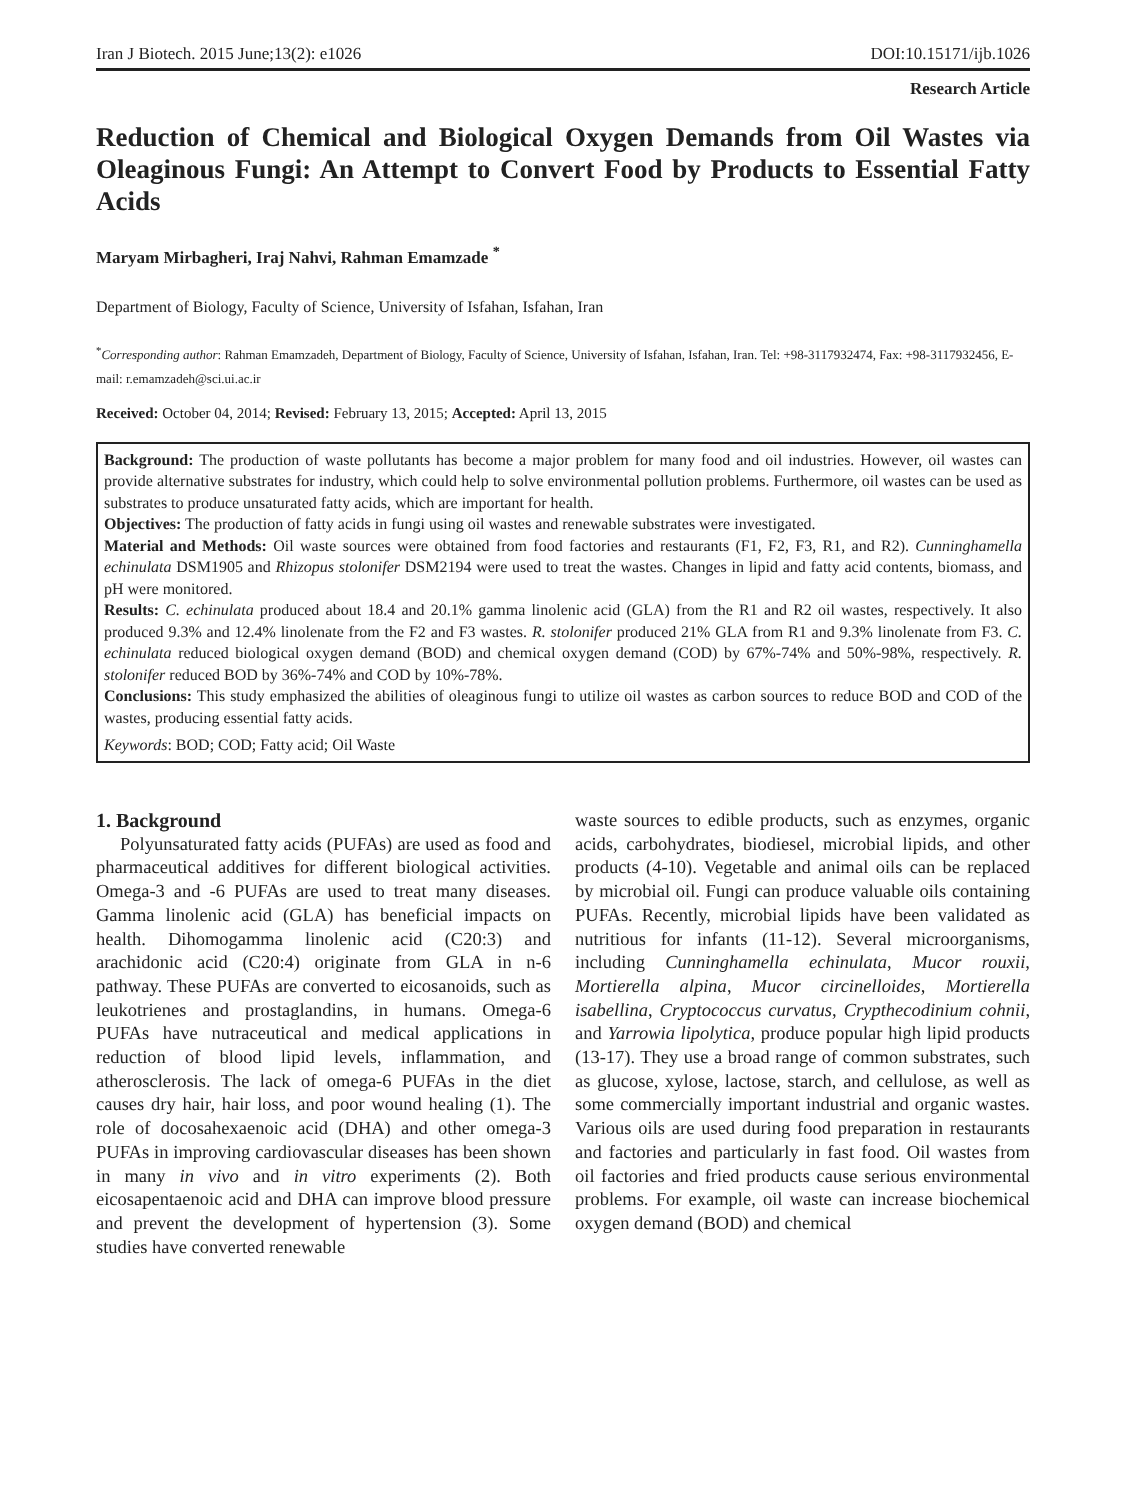Iran J Biotech. 2015 June;13(2): e1026 DOI:10.15171/ijb.1026
Research Article
Reduction of Chemical and Biological Oxygen Demands from Oil Wastes via Oleaginous Fungi: An Attempt to Convert Food by Products to Essential Fatty Acids
Maryam Mirbagheri, Iraj Nahvi, Rahman Emamzade <sup>*</sup>
Department of Biology, Faculty of Science, University of Isfahan, Isfahan, Iran
<sup>*</sup> Corresponding author: Rahman Emamzadeh, Department of Biology, Faculty of Science, University of Isfahan, Isfahan, Iran. Tel: +98-3117932474, Fax: +98-3117932456, E-mail: r.emamzadeh@sci.ui.ac.ir
Received: October 04, 2014; Revised: February 13, 2015; Accepted: April 13, 2015
Background: The production of waste pollutants has become a major problem for many food and oil industries. However, oil wastes can provide alternative substrates for industry, which could help to solve environmental pollution problems. Furthermore, oil wastes can be used as substrates to produce unsaturated fatty acids, which are important for health.
Objectives: The production of fatty acids in fungi using oil wastes and renewable substrates were investigated.
Material and Methods: Oil waste sources were obtained from food factories and restaurants (F1, F2, F3, R1, and R2). Cunninghamella echinulata DSM1905 and Rhizopus stolonifer DSM2194 were used to treat the wastes. Changes in lipid and fatty acid contents, biomass, and pH were monitored.
Results: C. echinulata produced about 18.4 and 20.1% gamma linolenic acid (GLA) from the R1 and R2 oil wastes, respectively. It also produced 9.3% and 12.4% linolenate from the F2 and F3 wastes. R. stolonifer produced 21% GLA from R1 and 9.3% linolenate from F3. C. echinulata reduced biological oxygen demand (BOD) and chemical oxygen demand (COD) by 67%-74% and 50%-98%, respectively. R. stolonifer reduced BOD by 36%-74% and COD by 10%-78%.
Conclusions: This study emphasized the abilities of oleaginous fungi to utilize oil wastes as carbon sources to reduce BOD and COD of the wastes, producing essential fatty acids.
Keywords: BOD; COD; Fatty acid; Oil Waste
1. Background
Polyunsaturated fatty acids (PUFAs) are used as food and pharmaceutical additives for different biological activities. Omega-3 and -6 PUFAs are used to treat many diseases. Gamma linolenic acid (GLA) has beneficial impacts on health. Dihomogamma linolenic acid (C20:3) and arachidonic acid (C20:4) originate from GLA in n-6 pathway. These PUFAs are converted to eicosanoids, such as leukotrienes and prostaglandins, in humans. Omega-6 PUFAs have nutraceutical and medical applications in reduction of blood lipid levels, inflammation, and atherosclerosis. The lack of omega-6 PUFAs in the diet causes dry hair, hair loss, and poor wound healing (1). The role of docosahexaenoic acid (DHA) and other omega-3 PUFAs in improving cardiovascular diseases has been shown in many in vivo and in vitro experiments (2). Both eicosapentaenoic acid and DHA can improve blood pressure and prevent the development of hypertension (3). Some studies have converted renewable
waste sources to edible products, such as enzymes, organic acids, carbohydrates, biodiesel, microbial lipids, and other products (4-10). Vegetable and animal oils can be replaced by microbial oil. Fungi can produce valuable oils containing PUFAs. Recently, microbial lipids have been validated as nutritious for infants (11-12). Several microorganisms, including Cunninghamella echinulata, Mucor rouxii, Mortierella alpina, Mucor circinelloides, Mortierella isabellina, Cryptococcus curvatus, Crypthecodinium cohnii, and Yarrowia lipolytica, produce popular high lipid products (13-17). They use a broad range of common substrates, such as glucose, xylose, lactose, starch, and cellulose, as well as some commercially important industrial and organic wastes. Various oils are used during food preparation in restaurants and factories and particularly in fast food. Oil wastes from oil factories and fried products cause serious environmental problems. For example, oil waste can increase biochemical oxygen demand (BOD) and chemical